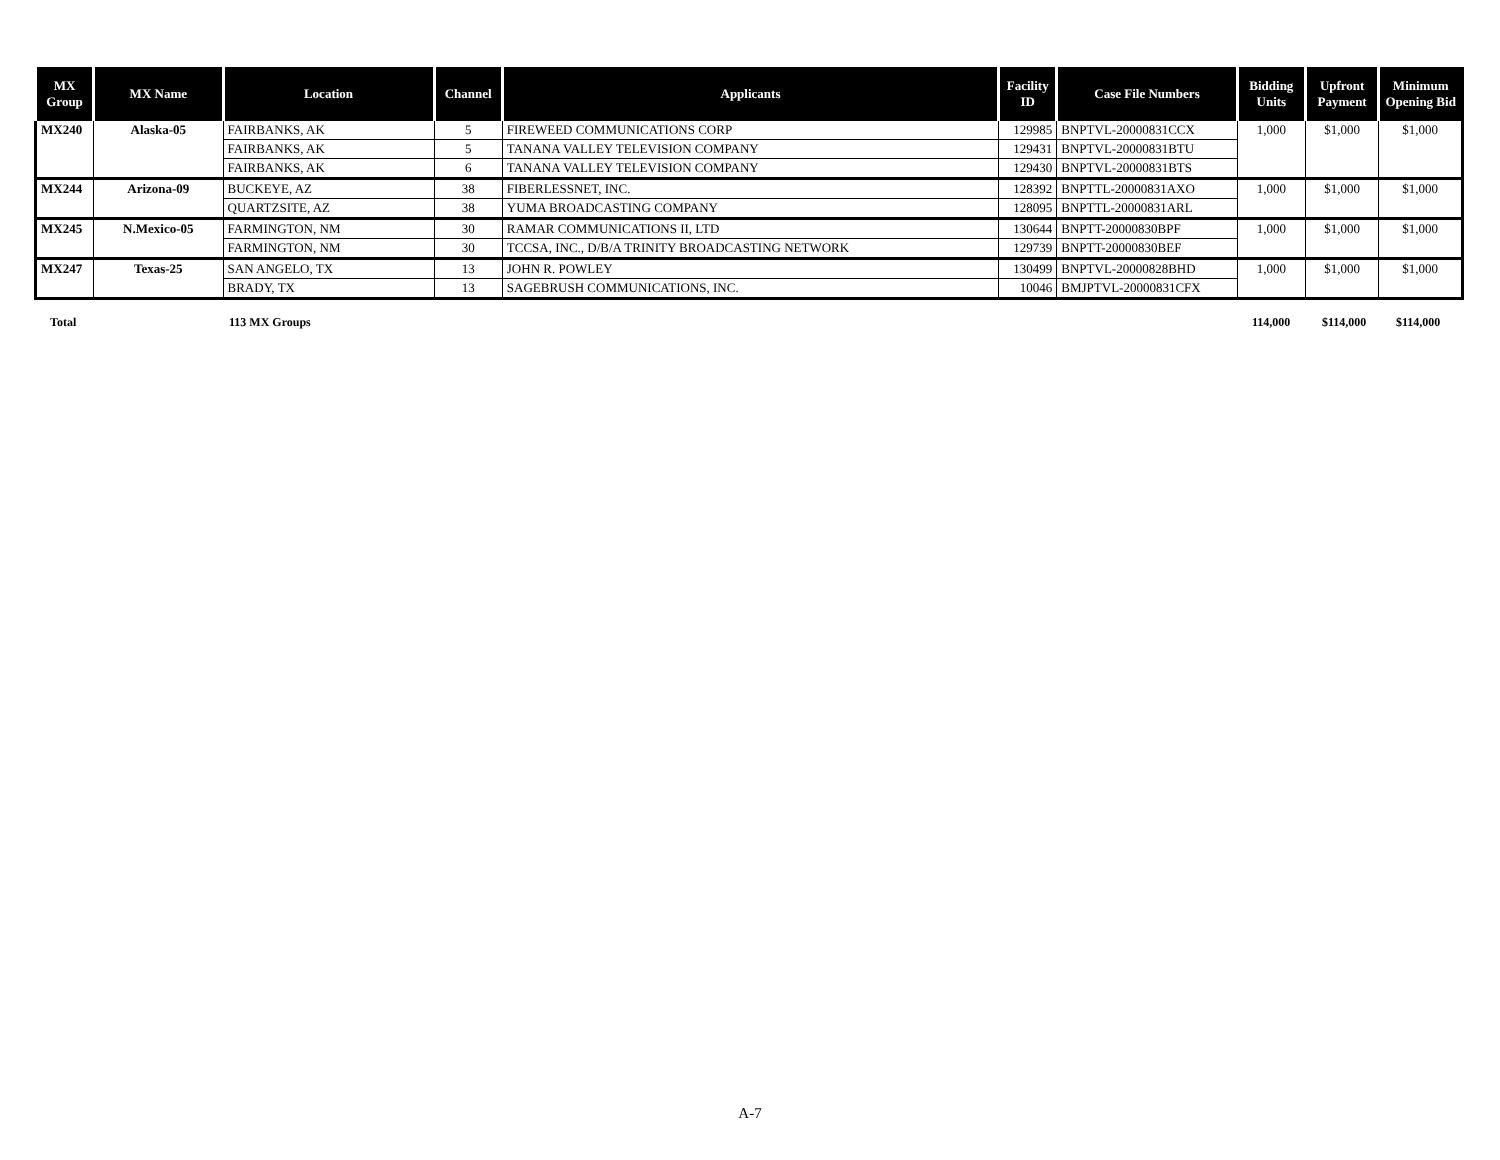| MX Group | MX Name | Location | Channel | Applicants | Facility ID | Case File Numbers | Bidding Units | Upfront Payment | Minimum Opening Bid |
| --- | --- | --- | --- | --- | --- | --- | --- | --- | --- |
| MX240 | Alaska-05 | FAIRBANKS, AK | 5 | FIREWEED COMMUNICATIONS CORP | 129985 | BNPTVL-20000831CCX | 1,000 | $1,000 | $1,000 |
| | | FAIRBANKS, AK | 5 | TANANA VALLEY TELEVISION COMPANY | 129431 | BNPTVL-20000831BTU | | | |
| | | FAIRBANKS, AK | 6 | TANANA VALLEY TELEVISION COMPANY | 129430 | BNPTVL-20000831BTS | | | |
| MX244 | Arizona-09 | BUCKEYE, AZ | 38 | FIBERLESSNET, INC. | 128392 | BNPTTL-20000831AXO | 1,000 | $1,000 | $1,000 |
| | | QUARTZSITE, AZ | 38 | YUMA BROADCASTING COMPANY | 128095 | BNPTTL-20000831ARL | | | |
| MX245 | N.Mexico-05 | FARMINGTON, NM | 30 | RAMAR COMMUNICATIONS II, LTD | 130644 | BNPTT-20000830BPF | 1,000 | $1,000 | $1,000 |
| | | FARMINGTON, NM | 30 | TCCSA, INC., D/B/A TRINITY BROADCASTING NETWORK | 129739 | BNPTT-20000830BEF | | | |
| MX247 | Texas-25 | SAN ANGELO, TX | 13 | JOHN R. POWLEY | 130499 | BNPTVL-20000828BHD | 1,000 | $1,000 | $1,000 |
| | | BRADY, TX | 13 | SAGEBRUSH COMMUNICATIONS, INC. | 10046 | BMJPTVL-20000831CFX | | | |
Total 113 MX Groups 114,000 $114,000 $114,000
A-7